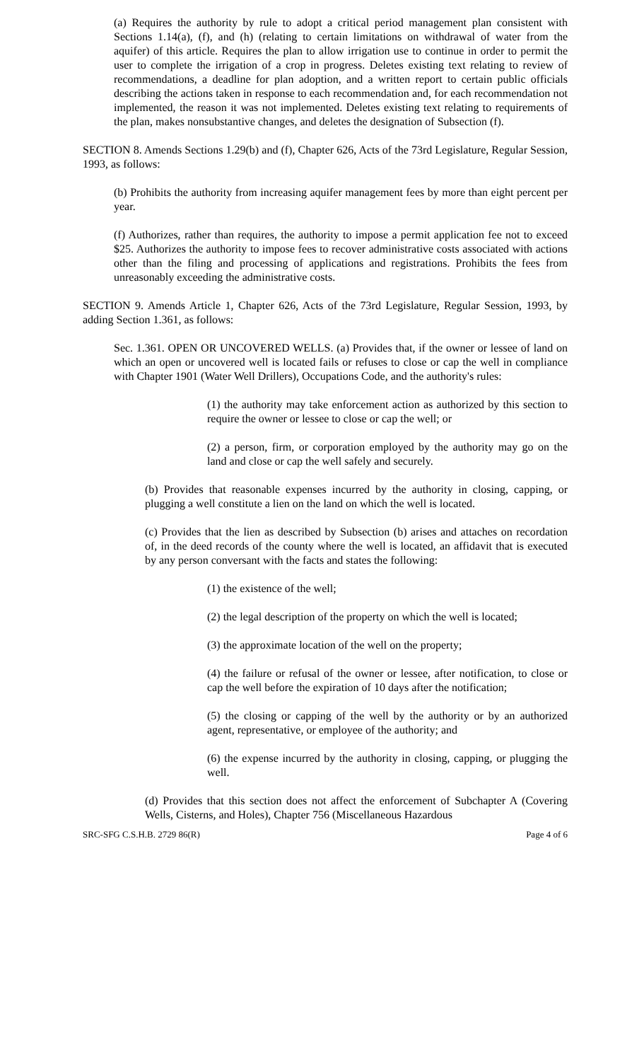(a) Requires the authority by rule to adopt a critical period management plan consistent with Sections 1.14(a), (f), and (h) (relating to certain limitations on withdrawal of water from the aquifer) of this article. Requires the plan to allow irrigation use to continue in order to permit the user to complete the irrigation of a crop in progress. Deletes existing text relating to review of recommendations, a deadline for plan adoption, and a written report to certain public officials describing the actions taken in response to each recommendation and, for each recommendation not implemented, the reason it was not implemented. Deletes existing text relating to requirements of the plan, makes nonsubstantive changes, and deletes the designation of Subsection (f).
SECTION 8. Amends Sections 1.29(b) and (f), Chapter 626, Acts of the 73rd Legislature, Regular Session, 1993, as follows:
(b) Prohibits the authority from increasing aquifer management fees by more than eight percent per year.
(f) Authorizes, rather than requires, the authority to impose a permit application fee not to exceed $25. Authorizes the authority to impose fees to recover administrative costs associated with actions other than the filing and processing of applications and registrations. Prohibits the fees from unreasonably exceeding the administrative costs.
SECTION 9. Amends Article 1, Chapter 626, Acts of the 73rd Legislature, Regular Session, 1993, by adding Section 1.361, as follows:
Sec. 1.361. OPEN OR UNCOVERED WELLS. (a) Provides that, if the owner or lessee of land on which an open or uncovered well is located fails or refuses to close or cap the well in compliance with Chapter 1901 (Water Well Drillers), Occupations Code, and the authority's rules:
(1) the authority may take enforcement action as authorized by this section to require the owner or lessee to close or cap the well; or
(2) a person, firm, or corporation employed by the authority may go on the land and close or cap the well safely and securely.
(b) Provides that reasonable expenses incurred by the authority in closing, capping, or plugging a well constitute a lien on the land on which the well is located.
(c) Provides that the lien as described by Subsection (b) arises and attaches on recordation of, in the deed records of the county where the well is located, an affidavit that is executed by any person conversant with the facts and states the following:
(1) the existence of the well;
(2) the legal description of the property on which the well is located;
(3) the approximate location of the well on the property;
(4) the failure or refusal of the owner or lessee, after notification, to close or cap the well before the expiration of 10 days after the notification;
(5) the closing or capping of the well by the authority or by an authorized agent, representative, or employee of the authority; and
(6) the expense incurred by the authority in closing, capping, or plugging the well.
(d) Provides that this section does not affect the enforcement of Subchapter A (Covering Wells, Cisterns, and Holes), Chapter 756 (Miscellaneous Hazardous
SRC-SFG C.S.H.B. 2729 86(R) Page 4 of 6